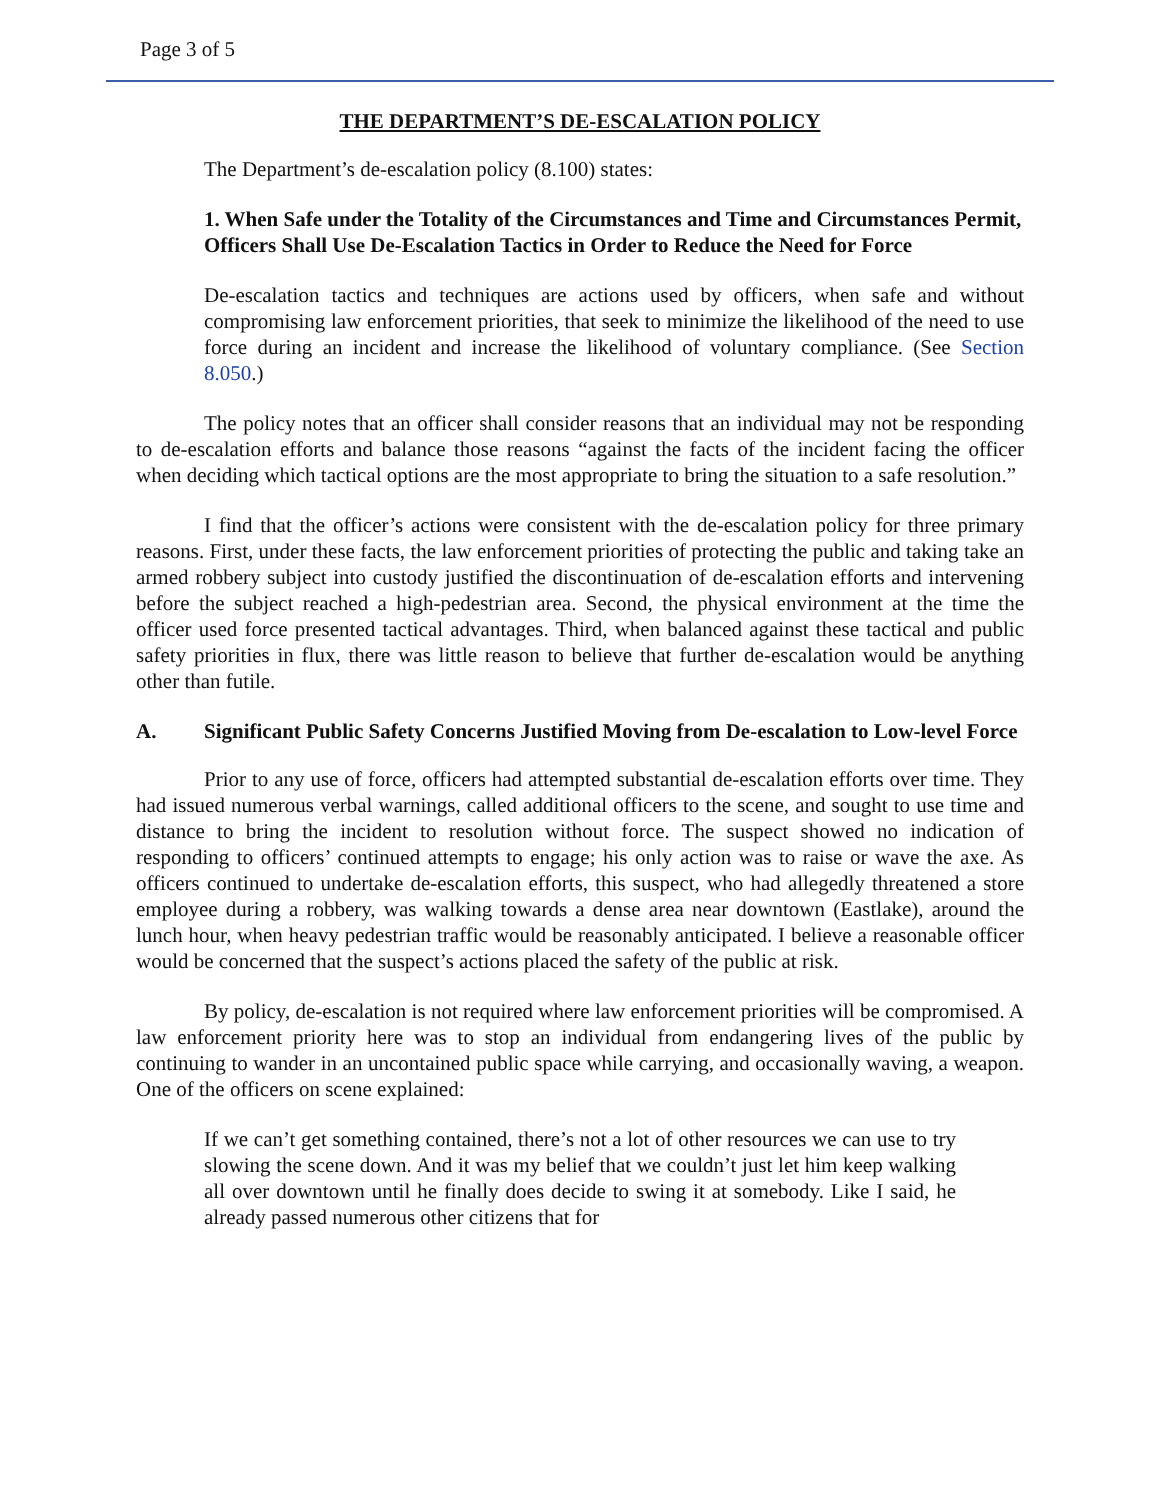Page 3 of 5
THE DEPARTMENT’S DE-ESCALATION POLICY
The Department’s de-escalation policy (8.100) states:
1. When Safe under the Totality of the Circumstances and Time and Circumstances Permit, Officers Shall Use De-Escalation Tactics in Order to Reduce the Need for Force
De-escalation tactics and techniques are actions used by officers, when safe and without compromising law enforcement priorities, that seek to minimize the likelihood of the need to use force during an incident and increase the likelihood of voluntary compliance. (See Section 8.050.)
The policy notes that an officer shall consider reasons that an individual may not be responding to de-escalation efforts and balance those reasons “against the facts of the incident facing the officer when deciding which tactical options are the most appropriate to bring the situation to a safe resolution.”
I find that the officer’s actions were consistent with the de-escalation policy for three primary reasons. First, under these facts, the law enforcement priorities of protecting the public and taking take an armed robbery subject into custody justified the discontinuation of de-escalation efforts and intervening before the subject reached a high-pedestrian area. Second, the physical environment at the time the officer used force presented tactical advantages. Third, when balanced against these tactical and public safety priorities in flux, there was little reason to believe that further de-escalation would be anything other than futile.
A. Significant Public Safety Concerns Justified Moving from De-escalation to Low-level Force
Prior to any use of force, officers had attempted substantial de-escalation efforts over time. They had issued numerous verbal warnings, called additional officers to the scene, and sought to use time and distance to bring the incident to resolution without force. The suspect showed no indication of responding to officers’ continued attempts to engage; his only action was to raise or wave the axe. As officers continued to undertake de-escalation efforts, this suspect, who had allegedly threatened a store employee during a robbery, was walking towards a dense area near downtown (Eastlake), around the lunch hour, when heavy pedestrian traffic would be reasonably anticipated. I believe a reasonable officer would be concerned that the suspect’s actions placed the safety of the public at risk.
By policy, de-escalation is not required where law enforcement priorities will be compromised. A law enforcement priority here was to stop an individual from endangering lives of the public by continuing to wander in an uncontained public space while carrying, and occasionally waving, a weapon. One of the officers on scene explained:
If we can’t get something contained, there’s not a lot of other resources we can use to try slowing the scene down. And it was my belief that we couldn’t just let him keep walking all over downtown until he finally does decide to swing it at somebody. Like I said, he already passed numerous other citizens that for